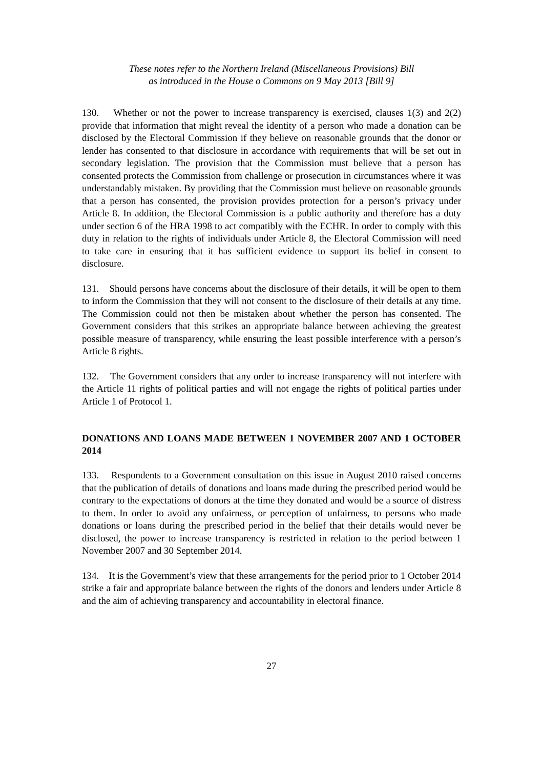These notes refer to the Northern Ireland (Miscellaneous Provisions) Bill
as introduced in the House o Commons on 9 May 2013 [Bill 9]
130. Whether or not the power to increase transparency is exercised, clauses 1(3) and 2(2) provide that information that might reveal the identity of a person who made a donation can be disclosed by the Electoral Commission if they believe on reasonable grounds that the donor or lender has consented to that disclosure in accordance with requirements that will be set out in secondary legislation. The provision that the Commission must believe that a person has consented protects the Commission from challenge or prosecution in circumstances where it was understandably mistaken. By providing that the Commission must believe on reasonable grounds that a person has consented, the provision provides protection for a person’s privacy under Article 8. In addition, the Electoral Commission is a public authority and therefore has a duty under section 6 of the HRA 1998 to act compatibly with the ECHR. In order to comply with this duty in relation to the rights of individuals under Article 8, the Electoral Commission will need to take care in ensuring that it has sufficient evidence to support its belief in consent to disclosure.
131. Should persons have concerns about the disclosure of their details, it will be open to them to inform the Commission that they will not consent to the disclosure of their details at any time. The Commission could not then be mistaken about whether the person has consented. The Government considers that this strikes an appropriate balance between achieving the greatest possible measure of transparency, while ensuring the least possible interference with a person’s Article 8 rights.
132. The Government considers that any order to increase transparency will not interfere with the Article 11 rights of political parties and will not engage the rights of political parties under Article 1 of Protocol 1.
DONATIONS AND LOANS MADE BETWEEN 1 NOVEMBER 2007 AND 1 OCTOBER 2014
133. Respondents to a Government consultation on this issue in August 2010 raised concerns that the publication of details of donations and loans made during the prescribed period would be contrary to the expectations of donors at the time they donated and would be a source of distress to them. In order to avoid any unfairness, or perception of unfairness, to persons who made donations or loans during the prescribed period in the belief that their details would never be disclosed, the power to increase transparency is restricted in relation to the period between 1 November 2007 and 30 September 2014.
134. It is the Government’s view that these arrangements for the period prior to 1 October 2014 strike a fair and appropriate balance between the rights of the donors and lenders under Article 8 and the aim of achieving transparency and accountability in electoral finance.
27